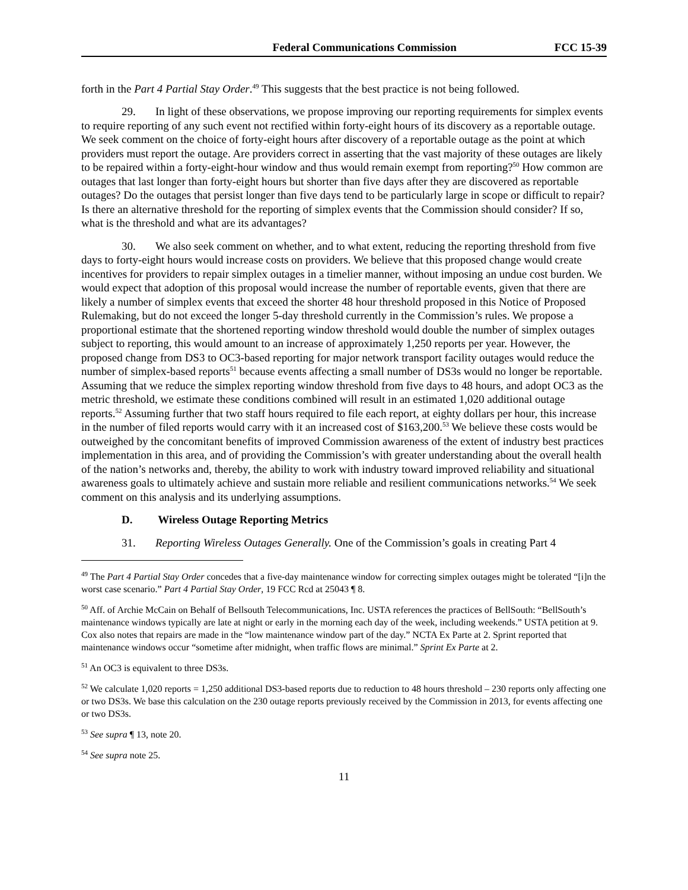Federal Communications Commission FCC 15-39
forth in the Part 4 Partial Stay Order.<sup>49</sup> This suggests that the best practice is not being followed.
29. In light of these observations, we propose improving our reporting requirements for simplex events to require reporting of any such event not rectified within forty-eight hours of its discovery as a reportable outage. We seek comment on the choice of forty-eight hours after discovery of a reportable outage as the point at which providers must report the outage. Are providers correct in asserting that the vast majority of these outages are likely to be repaired within a forty-eight-hour window and thus would remain exempt from reporting?<sup>50</sup> How common are outages that last longer than forty-eight hours but shorter than five days after they are discovered as reportable outages? Do the outages that persist longer than five days tend to be particularly large in scope or difficult to repair? Is there an alternative threshold for the reporting of simplex events that the Commission should consider? If so, what is the threshold and what are its advantages?
30. We also seek comment on whether, and to what extent, reducing the reporting threshold from five days to forty-eight hours would increase costs on providers. We believe that this proposed change would create incentives for providers to repair simplex outages in a timelier manner, without imposing an undue cost burden. We would expect that adoption of this proposal would increase the number of reportable events, given that there are likely a number of simplex events that exceed the shorter 48 hour threshold proposed in this Notice of Proposed Rulemaking, but do not exceed the longer 5-day threshold currently in the Commission’s rules. We propose a proportional estimate that the shortened reporting window threshold would double the number of simplex outages subject to reporting, this would amount to an increase of approximately 1,250 reports per year. However, the proposed change from DS3 to OC3-based reporting for major network transport facility outages would reduce the number of simplex-based reports<sup>51</sup> because events affecting a small number of DS3s would no longer be reportable. Assuming that we reduce the simplex reporting window threshold from five days to 48 hours, and adopt OC3 as the metric threshold, we estimate these conditions combined will result in an estimated 1,020 additional outage reports.<sup>52</sup> Assuming further that two staff hours required to file each report, at eighty dollars per hour, this increase in the number of filed reports would carry with it an increased cost of $163,200.<sup>53</sup> We believe these costs would be outweighed by the concomitant benefits of improved Commission awareness of the extent of industry best practices implementation in this area, and of providing the Commission’s with greater understanding about the overall health of the nation’s networks and, thereby, the ability to work with industry toward improved reliability and situational awareness goals to ultimately achieve and sustain more reliable and resilient communications networks.<sup>54</sup> We seek comment on this analysis and its underlying assumptions.
D. Wireless Outage Reporting Metrics
31. Reporting Wireless Outages Generally. One of the Commission’s goals in creating Part 4
<sup>49</sup> The Part 4 Partial Stay Order concedes that a five-day maintenance window for correcting simplex outages might be tolerated “[i]n the worst case scenario.” Part 4 Partial Stay Order, 19 FCC Rcd at 25043 ¶ 8.
<sup>50</sup> Aff. of Archie McCain on Behalf of Bellsouth Telecommunications, Inc. USTA references the practices of BellSouth: “BellSouth’s maintenance windows typically are late at night or early in the morning each day of the week, including weekends.” USTA petition at 9. Cox also notes that repairs are made in the “low maintenance window part of the day.” NCTA Ex Parte at 2. Sprint reported that maintenance windows occur “sometime after midnight, when traffic flows are minimal.” Sprint Ex Parte at 2.
<sup>51</sup> An OC3 is equivalent to three DS3s.
<sup>52</sup> We calculate 1,020 reports = 1,250 additional DS3-based reports due to reduction to 48 hours threshold – 230 reports only affecting one or two DS3s. We base this calculation on the 230 outage reports previously received by the Commission in 2013, for events affecting one or two DS3s.
<sup>53</sup> See supra ¶ 13, note 20.
<sup>54</sup> See supra note 25.
11